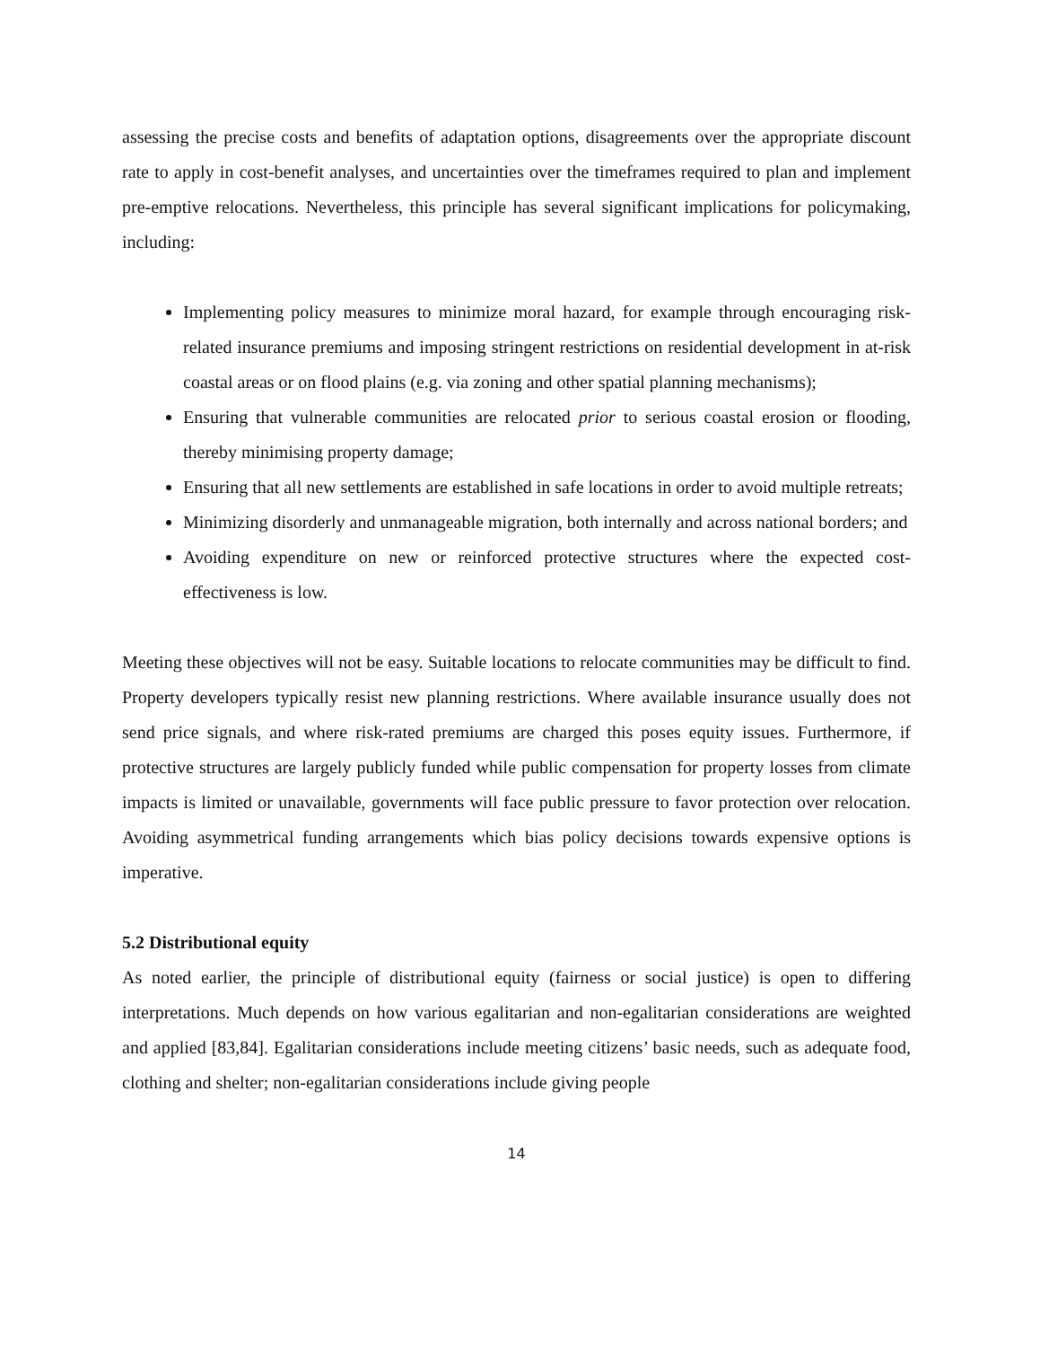assessing the precise costs and benefits of adaptation options, disagreements over the appropriate discount rate to apply in cost-benefit analyses, and uncertainties over the timeframes required to plan and implement pre-emptive relocations. Nevertheless, this principle has several significant implications for policymaking, including:
Implementing policy measures to minimize moral hazard, for example through encouraging risk-related insurance premiums and imposing stringent restrictions on residential development in at-risk coastal areas or on flood plains (e.g. via zoning and other spatial planning mechanisms);
Ensuring that vulnerable communities are relocated prior to serious coastal erosion or flooding, thereby minimising property damage;
Ensuring that all new settlements are established in safe locations in order to avoid multiple retreats;
Minimizing disorderly and unmanageable migration, both internally and across national borders; and
Avoiding expenditure on new or reinforced protective structures where the expected cost-effectiveness is low.
Meeting these objectives will not be easy. Suitable locations to relocate communities may be difficult to find. Property developers typically resist new planning restrictions. Where available insurance usually does not send price signals, and where risk-rated premiums are charged this poses equity issues. Furthermore, if protective structures are largely publicly funded while public compensation for property losses from climate impacts is limited or unavailable, governments will face public pressure to favor protection over relocation. Avoiding asymmetrical funding arrangements which bias policy decisions towards expensive options is imperative.
5.2 Distributional equity
As noted earlier, the principle of distributional equity (fairness or social justice) is open to differing interpretations. Much depends on how various egalitarian and non-egalitarian considerations are weighted and applied [83,84]. Egalitarian considerations include meeting citizens’ basic needs, such as adequate food, clothing and shelter; non-egalitarian considerations include giving people
14